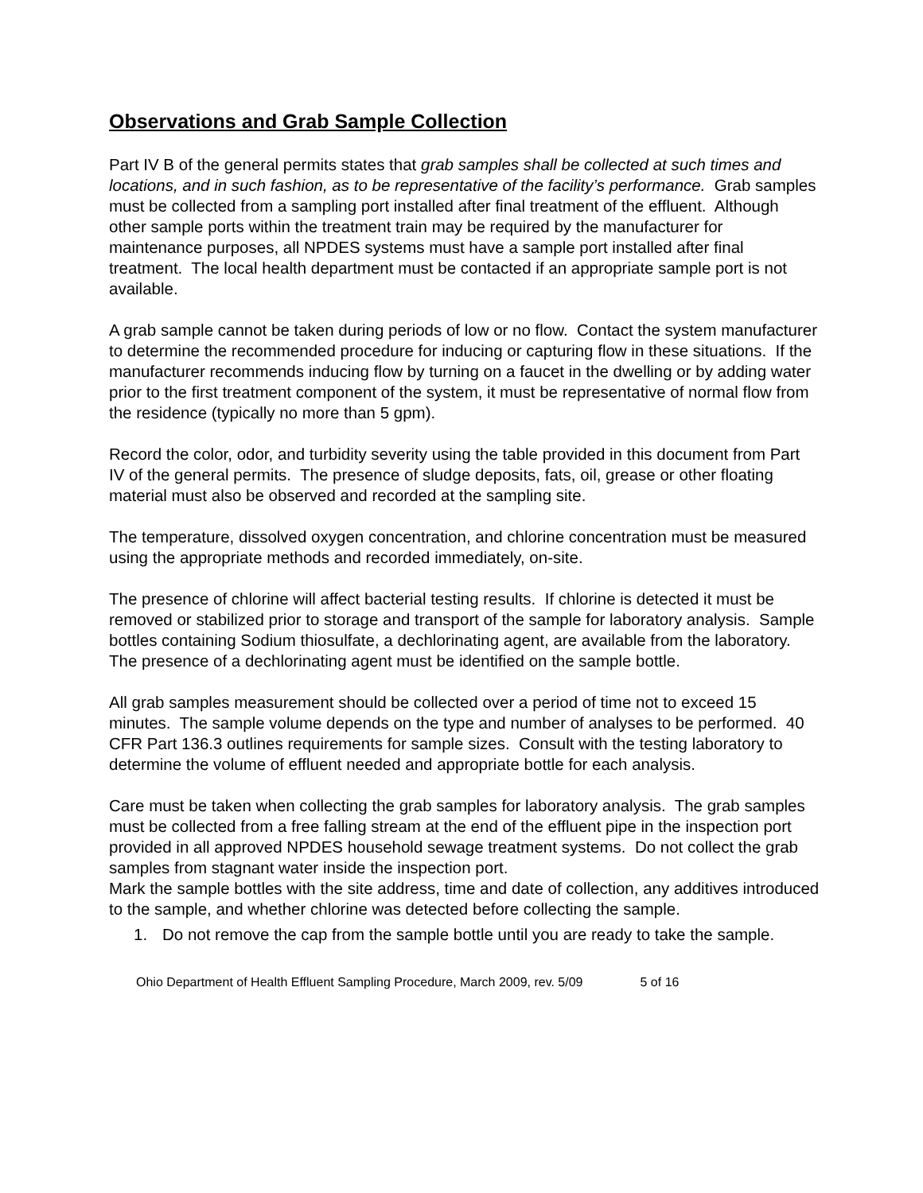Observations and Grab Sample Collection
Part IV B of the general permits states that grab samples shall be collected at such times and locations, and in such fashion, as to be representative of the facility’s performance. Grab samples must be collected from a sampling port installed after final treatment of the effluent. Although other sample ports within the treatment train may be required by the manufacturer for maintenance purposes, all NPDES systems must have a sample port installed after final treatment. The local health department must be contacted if an appropriate sample port is not available.
A grab sample cannot be taken during periods of low or no flow. Contact the system manufacturer to determine the recommended procedure for inducing or capturing flow in these situations. If the manufacturer recommends inducing flow by turning on a faucet in the dwelling or by adding water prior to the first treatment component of the system, it must be representative of normal flow from the residence (typically no more than 5 gpm).
Record the color, odor, and turbidity severity using the table provided in this document from Part IV of the general permits. The presence of sludge deposits, fats, oil, grease or other floating material must also be observed and recorded at the sampling site.
The temperature, dissolved oxygen concentration, and chlorine concentration must be measured using the appropriate methods and recorded immediately, on-site.
The presence of chlorine will affect bacterial testing results. If chlorine is detected it must be removed or stabilized prior to storage and transport of the sample for laboratory analysis. Sample bottles containing Sodium thiosulfate, a dechlorinating agent, are available from the laboratory. The presence of a dechlorinating agent must be identified on the sample bottle.
All grab samples measurement should be collected over a period of time not to exceed 15 minutes. The sample volume depends on the type and number of analyses to be performed. 40 CFR Part 136.3 outlines requirements for sample sizes. Consult with the testing laboratory to determine the volume of effluent needed and appropriate bottle for each analysis.
Care must be taken when collecting the grab samples for laboratory analysis. The grab samples must be collected from a free falling stream at the end of the effluent pipe in the inspection port provided in all approved NPDES household sewage treatment systems. Do not collect the grab samples from stagnant water inside the inspection port.
Mark the sample bottles with the site address, time and date of collection, any additives introduced to the sample, and whether chlorine was detected before collecting the sample.
1. Do not remove the cap from the sample bottle until you are ready to take the sample.
Ohio Department of Health Effluent Sampling Procedure, March 2009, rev. 5/09 5 of 16